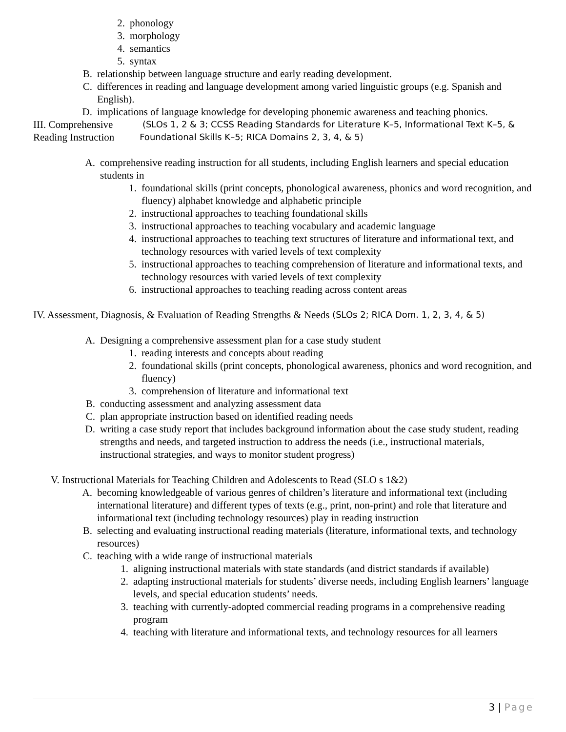2. phonology
3. morphology
4. semantics
5. syntax
B. relationship between language structure and early reading development.
C. differences in reading and language development among varied linguistic groups (e.g. Spanish and English).
D. implications of language knowledge for developing phonemic awareness and teaching phonics.
III. Comprehensive Reading Instruction (SLOs 1, 2 & 3; CCSS Reading Standards for Literature K–5, Informational Text K–5, & Foundational Skills K–5; RICA Domains 2, 3, 4, & 5)
A. comprehensive reading instruction for all students, including English learners and special education students in
1. foundational skills (print concepts, phonological awareness, phonics and word recognition, and fluency) alphabet knowledge and alphabetic principle
2. instructional approaches to teaching foundational skills
3. instructional approaches to teaching vocabulary and academic language
4. instructional approaches to teaching text structures of literature and informational text, and technology resources with varied levels of text complexity
5. instructional approaches to teaching comprehension of literature and informational texts, and technology resources with varied levels of text complexity
6. instructional approaches to teaching reading across content areas
IV. Assessment, Diagnosis, & Evaluation of Reading Strengths & Needs (SLOs 2; RICA Dom. 1, 2, 3, 4, & 5)
A. Designing a comprehensive assessment plan for a case study student
1. reading interests and concepts about reading
2. foundational skills (print concepts, phonological awareness, phonics and word recognition, and fluency)
3. comprehension of literature and informational text
B. conducting assessment and analyzing assessment data
C. plan appropriate instruction based on identified reading needs
D. writing a case study report that includes background information about the case study student, reading strengths and needs, and targeted instruction to address the needs (i.e., instructional materials, instructional strategies, and ways to monitor student progress)
V. Instructional Materials for Teaching Children and Adolescents to Read (SLO s 1&2)
A. becoming knowledgeable of various genres of children’s literature and informational text (including international literature) and different types of texts (e.g., print, non-print) and role that literature and informational text (including technology resources) play in reading instruction
B. selecting and evaluating instructional reading materials (literature, informational texts, and technology resources)
C. teaching with a wide range of instructional materials
1. aligning instructional materials with state standards (and district standards if available)
2. adapting instructional materials for students’ diverse needs, including English learners’ language levels, and special education students’ needs.
3. teaching with currently-adopted commercial reading programs in a comprehensive reading program
4. teaching with literature and informational texts, and technology resources for all learners
3 | Page